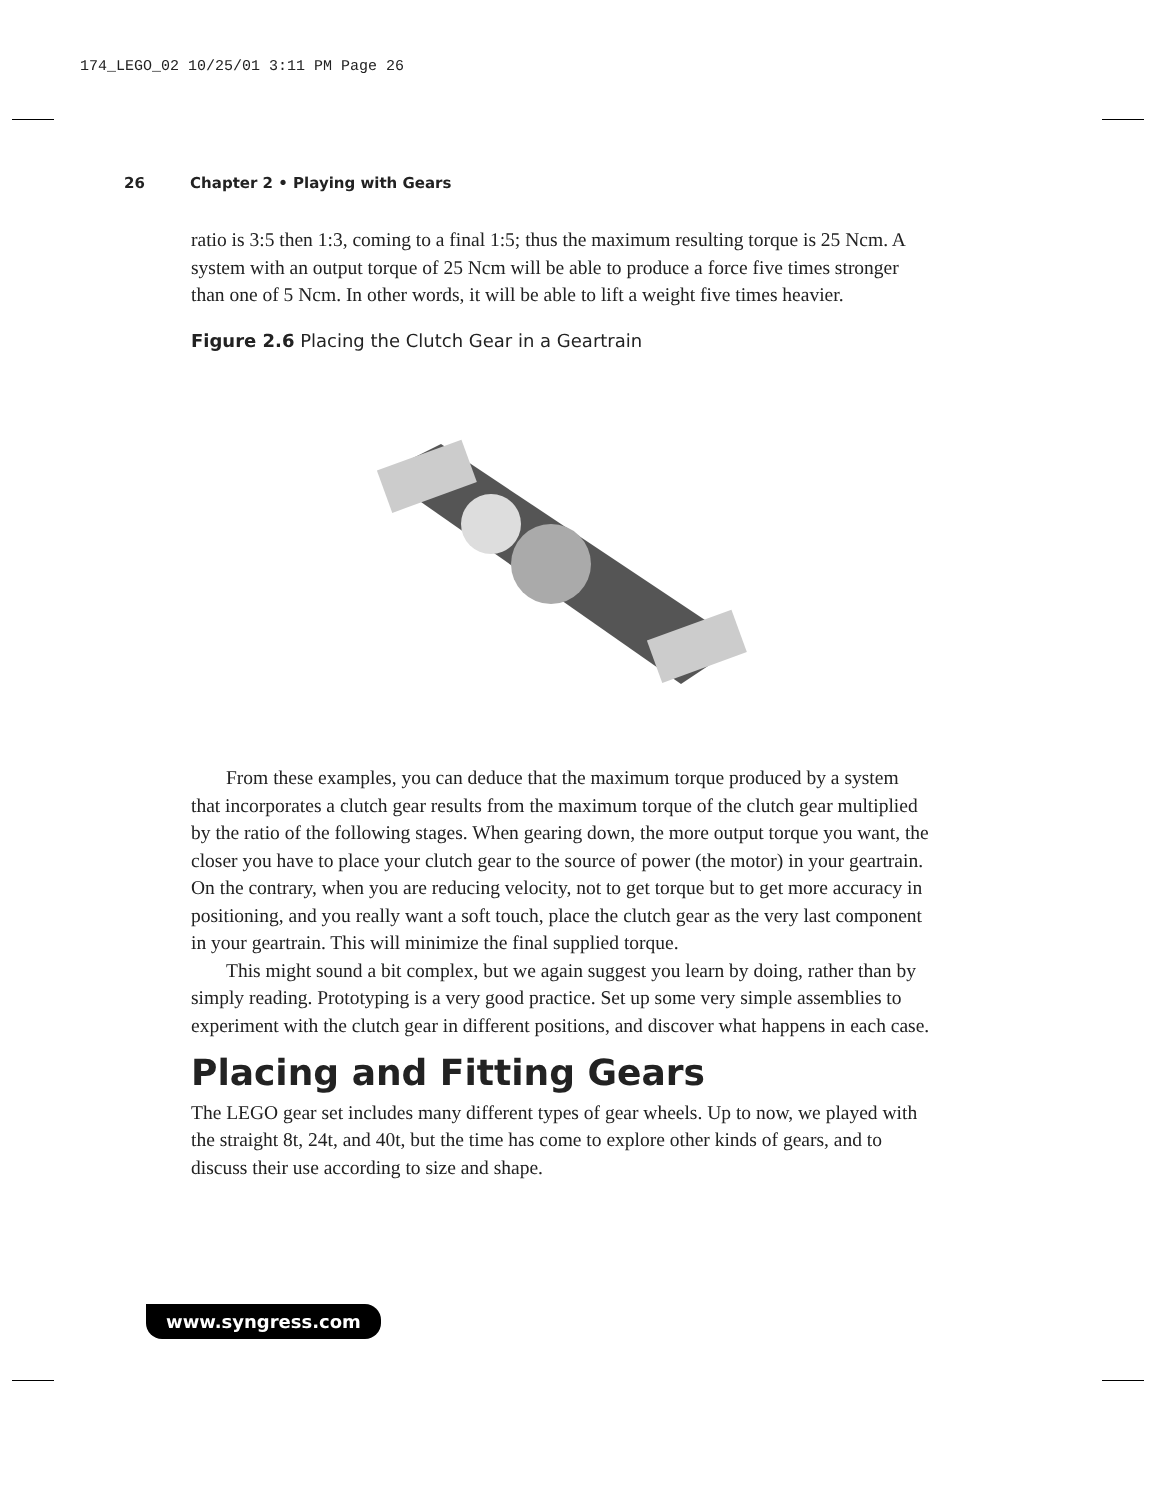174_LEGO_02 10/25/01 3:11 PM Page 26
26 Chapter 2 • Playing with Gears
ratio is 3:5 then 1:3, coming to a final 1:5; thus the maximum resulting torque is 25 Ncm. A system with an output torque of 25 Ncm will be able to produce a force five times stronger than one of 5 Ncm. In other words, it will be able to lift a weight five times heavier.
Figure 2.6 Placing the Clutch Gear in a Geartrain
From these examples, you can deduce that the maximum torque produced by a system that incorporates a clutch gear results from the maximum torque of the clutch gear multiplied by the ratio of the following stages. When gearing down, the more output torque you want, the closer you have to place your clutch gear to the source of power (the motor) in your geartrain. On the contrary, when you are reducing velocity, not to get torque but to get more accuracy in positioning, and you really want a soft touch, place the clutch gear as the very last component in your geartrain. This will minimize the final supplied torque.
This might sound a bit complex, but we again suggest you learn by doing, rather than by simply reading. Prototyping is a very good practice. Set up some very simple assemblies to experiment with the clutch gear in different positions, and discover what happens in each case.
Placing and Fitting Gears
The LEGO gear set includes many different types of gear wheels. Up to now, we played with the straight 8t, 24t, and 40t, but the time has come to explore other kinds of gears, and to discuss their use according to size and shape.
www.syngress.com